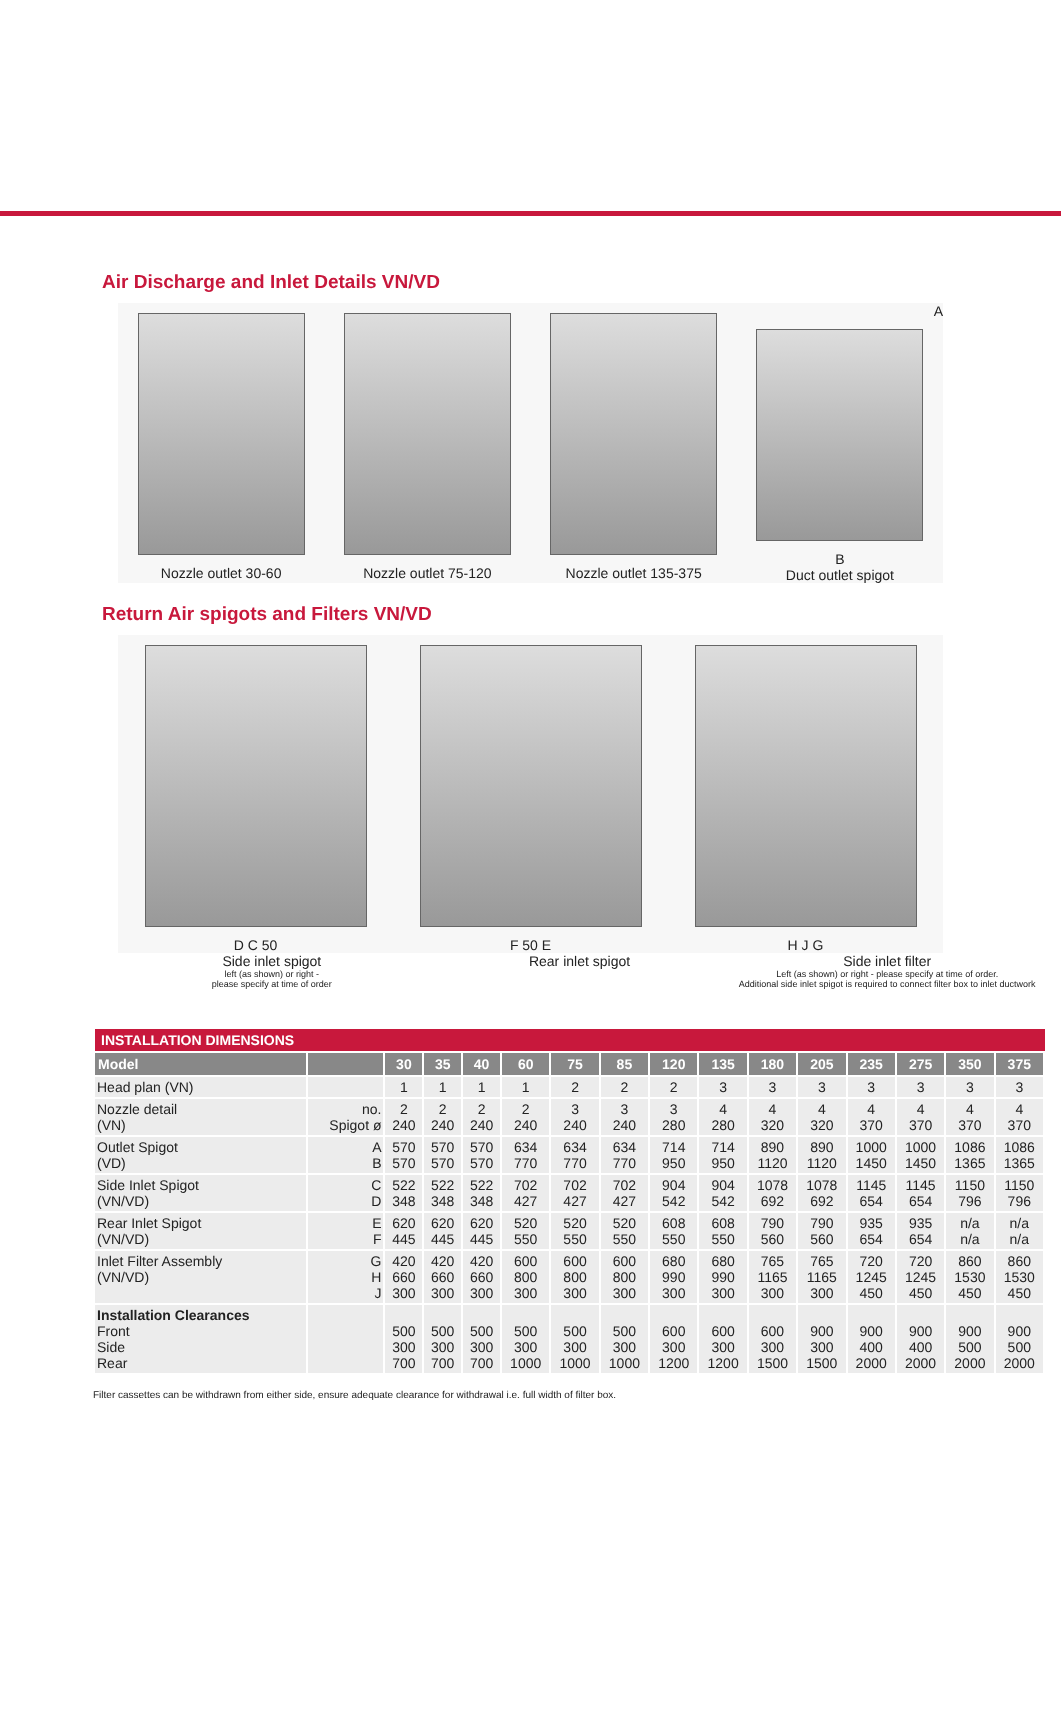Air Discharge and Inlet Details VN/VD
Nozzle outlet 30-60 Nozzle outlet 75-120 Nozzle outlet 135-375 A
B
Duct outlet spigot
Return Air spigots and Filters VN/VD
D C 50 F 50 E H J G
Side inlet spigot
left (as shown) or right -
please specify at time of order
Rear inlet spigot Side inlet filter
Left (as shown) or right - please specify at time of order.
Additional side inlet spigot is required to connect filter box to inlet ductwork
INSTALLATION DIMENSIONS
| Model | | 30 | 35 | 40 | 60 | 75 | 85 | 120 | 135 | 180 | 205 | 235 | 275 | 350 | 375 |
| --- | --- | --- | --- | --- | --- | --- | --- | --- | --- | --- | --- | --- | --- | --- | --- |
| Head plan (VN) | | 1 | 1 | 1 | 1 | 2 | 2 | 2 | 3 | 3 | 3 | 3 | 3 | 3 | 3 |
| Nozzle detail (VN) | no. Spigot ø | 2 240 | 2 240 | 2 240 | 2 240 | 3 240 | 3 240 | 3 280 | 4 280 | 4 320 | 4 320 | 4 370 | 4 370 | 4 370 | 4 370 |
| Outlet Spigot (VD) | A B | 570 570 | 570 570 | 570 570 | 634 770 | 634 770 | 634 770 | 714 950 | 714 950 | 890 1120 | 890 1120 | 1000 1450 | 1000 1450 | 1086 1365 | 1086 1365 |
| Side Inlet Spigot (VN/VD) | C D | 522 348 | 522 348 | 522 348 | 702 427 | 702 427 | 702 427 | 904 542 | 904 542 | 1078 692 | 1078 692 | 1145 654 | 1145 654 | 1150 796 | 1150 796 |
| Rear Inlet Spigot (VN/VD) | E F | 620 445 | 620 445 | 620 445 | 520 550 | 520 550 | 520 550 | 608 550 | 608 550 | 790 560 | 790 560 | 935 654 | 935 654 | n/a n/a | n/a n/a |
| Inlet Filter Assembly (VN/VD) | G H J | 420 660 300 | 420 660 300 | 420 660 300 | 600 800 300 | 600 800 300 | 600 800 300 | 680 990 300 | 680 990 300 | 765 1165 300 | 765 1165 300 | 720 1245 450 | 720 1245 450 | 860 1530 450 | 860 1530 450 |
| Installation Clearances Front Side Rear | | 500 300 700 | 500 300 700 | 500 300 700 | 500 300 1000 | 500 300 1000 | 500 300 1000 | 600 300 1200 | 600 300 1200 | 600 300 1500 | 900 300 1500 | 900 400 2000 | 900 400 2000 | 900 500 2000 | 900 500 2000 |
Filter cassettes can be withdrawn from either side, ensure adequate clearance for withdrawal i.e. full width of filter box.